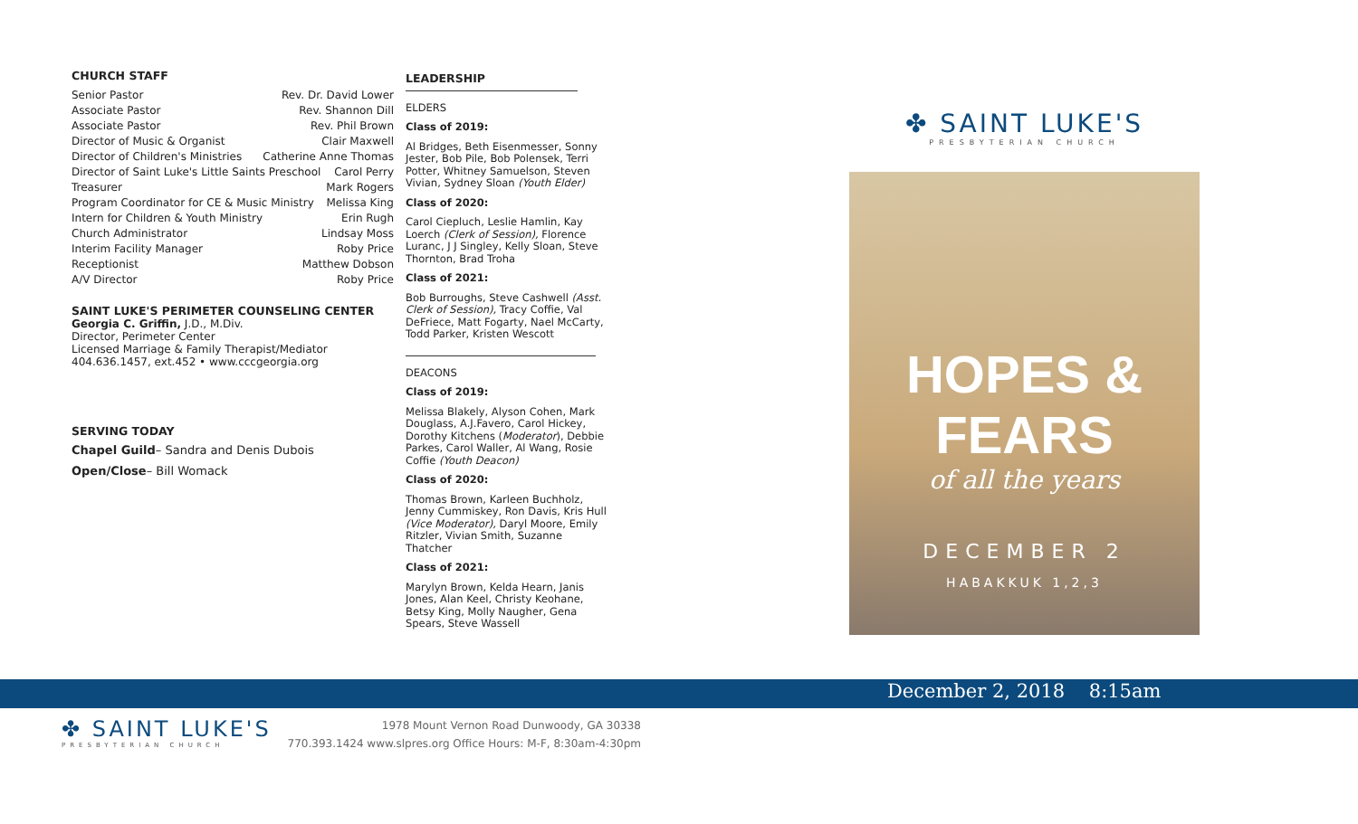CHURCH STAFF
Senior Pastor Rev. Dr. David Lower
Associate Pastor Rev. Shannon Dill
Associate Pastor Rev. Phil Brown
Director of Music & Organist Clair Maxwell
Director of Children's Ministries Catherine Anne Thomas
Director of Saint Luke's Little Saints Preschool Carol Perry
Treasurer Mark Rogers
Program Coordinator for CE & Music Ministry Melissa King
Intern for Children & Youth Ministry Erin Rugh
Church Administrator Lindsay Moss
Interim Facility Manager Roby Price
Receptionist Matthew Dobson
A/V Director Roby Price
SAINT LUKE'S PERIMETER COUNSELING CENTER
Georgia C. Griffin, J.D., M.Div.
Director, Perimeter Center
Licensed Marriage & Family Therapist/Mediator
404.636.1457, ext.452 • www.cccgeorgia.org
SERVING TODAY
Chapel Guild– Sandra and Denis Dubois
Open/Close– Bill Womack
LEADERSHIP
ELDERS
Class of 2019:
Al Bridges, Beth Eisenmesser, Sonny Jester, Bob Pile, Bob Polensek, Terri Potter, Whitney Samuelson, Steven Vivian, Sydney Sloan (Youth Elder)
Class of 2020:
Carol Ciepluch, Leslie Hamlin, Kay Loerch (Clerk of Session), Florence Luranc, J J Singley, Kelly Sloan, Steve Thornton, Brad Troha
Class of 2021:
Bob Burroughs, Steve Cashwell (Asst. Clerk of Session), Tracy Coffie, Val DeFriece, Matt Fogarty, Nael McCarty, Todd Parker, Kristen Wescott
DEACONS
Class of 2019:
Melissa Blakely, Alyson Cohen, Mark Douglass, A.J.Favero, Carol Hickey, Dorothy Kitchens (Moderator), Debbie Parkes, Carol Waller, Al Wang, Rosie Coffie (Youth Deacon)
Class of 2020:
Thomas Brown, Karleen Buchholz, Jenny Cummiskey, Ron Davis, Kris Hull (Vice Moderator), Daryl Moore, Emily Ritzler, Vivian Smith, Suzanne Thatcher
Class of 2021:
Marylyn Brown, Kelda Hearn, Janis Jones, Alan Keel, Christy Keohane, Betsy King, Molly Naugher, Gena Spears, Steve Wassell
✤ SAINT LUKE'S
PRESBYTERIAN CHURCH
HOPES & FEARS
of all the years
DECEMBER 2
HABAKKUK 1,2,3
December 2, 2018 8:15am
✤ SAINT LUKE'S
PRESBYTERIAN CHURCH
1978 Mount Vernon Road Dunwoody, GA 30338
770.393.1424 www.slpres.org Office Hours: M-F, 8:30am-4:30pm